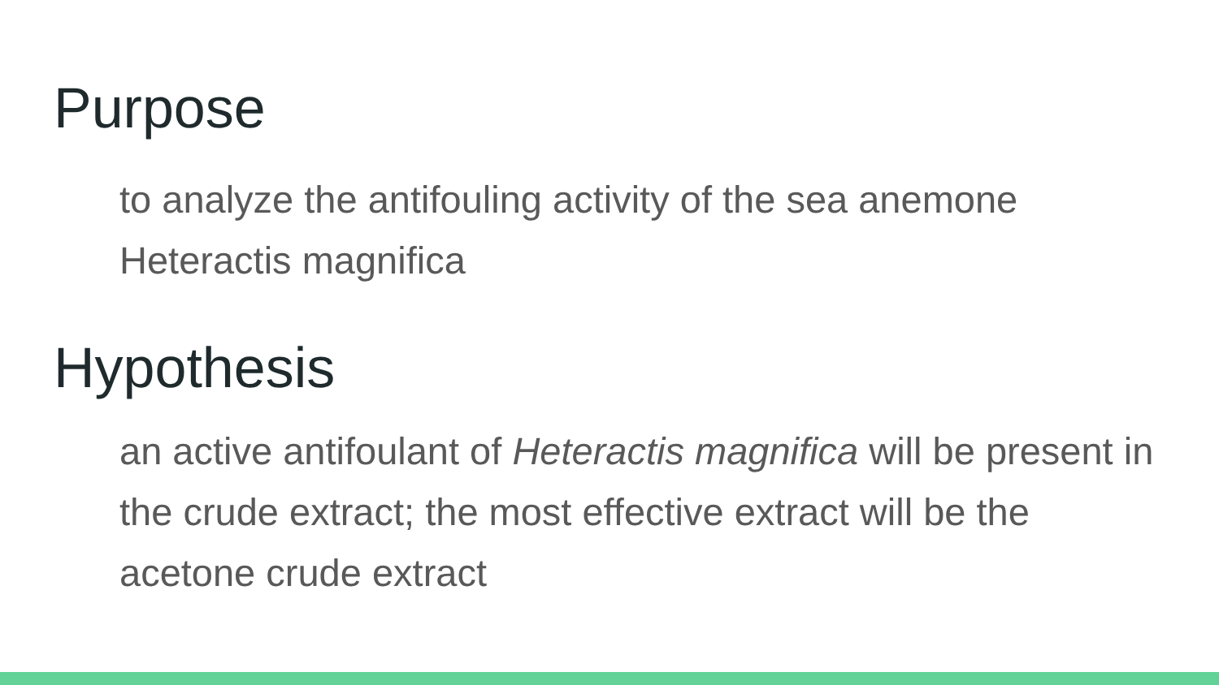Purpose
to analyze the antifouling activity of the sea anemone Heteractis magnifica
Hypothesis
an active antifoulant of Heteractis magnifica will be present in the crude extract; the most effective extract will be the acetone crude extract